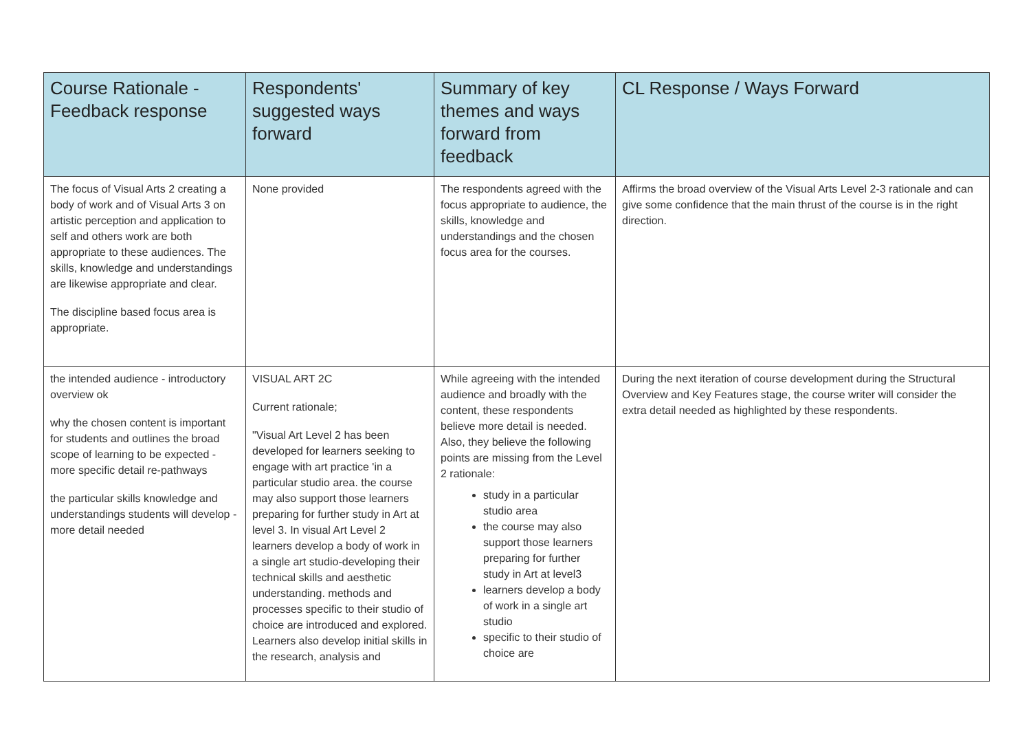| Course Rationale - Feedback response | Respondents' suggested ways forward | Summary of key themes and ways forward from feedback | CL Response / Ways Forward |
| --- | --- | --- | --- |
| The focus of Visual Arts 2 creating a body of work and of Visual Arts 3 on artistic perception and application to self and others work are both appropriate to these audiences. The skills, knowledge and understandings are likewise appropriate and clear. The discipline based focus area is appropriate. | None provided | The respondents agreed with the focus appropriate to audience, the skills, knowledge and understandings and the chosen focus area for the courses. | Affirms the broad overview of the Visual Arts Level 2-3 rationale and can give some confidence that the main thrust of the course is in the right direction. |
| the intended audience - introductory overview ok why the chosen content is important for students and outlines the broad scope of learning to be expected - more specific detail re-pathways the particular skills knowledge and understandings students will develop - more detail needed | VISUAL ART 2C Current rationale; "Visual Art Level 2 has been developed for learners seeking to engage with art practice 'in a particular studio area. the course may also support those learners preparing for further study in Art at level 3. In visual Art Level 2 learners develop a body of work in a single art studio-developing their technical skills and aesthetic understanding. methods and processes specific to their studio of choice are introduced and explored. Learners also develop initial skills in the research, analysis and | While agreeing with the intended audience and broadly with the content, these respondents believe more detail is needed. Also, they believe the following points are missing from the Level 2 rationale: study in a particular studio area the course may also support those learners preparing for further study in Art at level3 learners develop a body of work in a single art studio specific to their studio of choice are | During the next iteration of course development during the Structural Overview and Key Features stage, the course writer will consider the extra detail needed as highlighted by these respondents. |